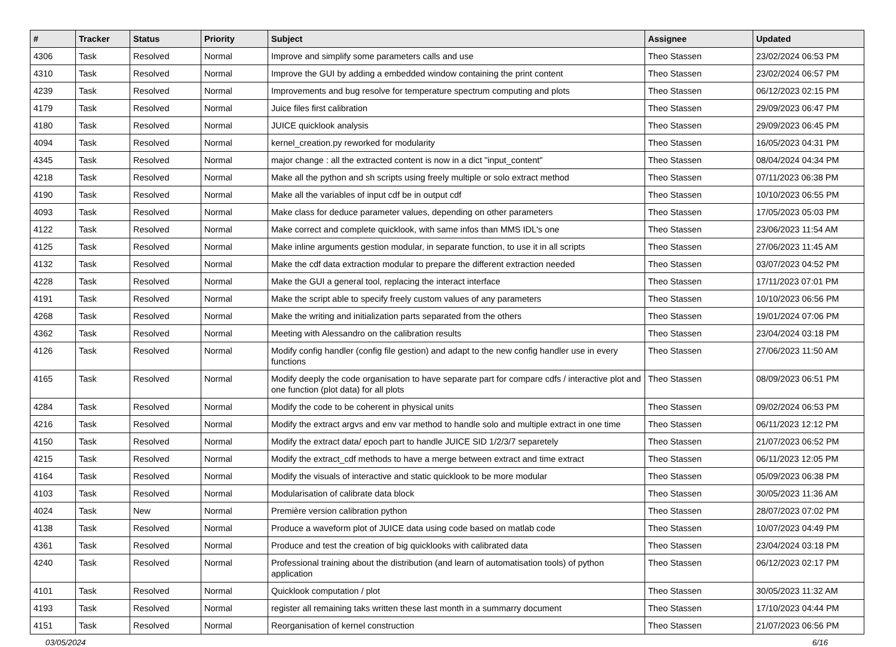| # | Tracker | Status | Priority | Subject | Assignee | Updated |
| --- | --- | --- | --- | --- | --- | --- |
| 4306 | Task | Resolved | Normal | Improve and simplify some parameters calls and use | Theo Stassen | 23/02/2024 06:53 PM |
| 4310 | Task | Resolved | Normal | Improve the GUI by adding a embedded window containing the print content | Theo Stassen | 23/02/2024 06:57 PM |
| 4239 | Task | Resolved | Normal | Improvements and bug resolve for temperature spectrum computing and plots | Theo Stassen | 06/12/2023 02:15 PM |
| 4179 | Task | Resolved | Normal | Juice files first calibration | Theo Stassen | 29/09/2023 06:47 PM |
| 4180 | Task | Resolved | Normal | JUICE quicklook analysis | Theo Stassen | 29/09/2023 06:45 PM |
| 4094 | Task | Resolved | Normal | kernel_creation.py reworked for modularity | Theo Stassen | 16/05/2023 04:31 PM |
| 4345 | Task | Resolved | Normal | major change : all the extracted content is now in a dict "input_content" | Theo Stassen | 08/04/2024 04:34 PM |
| 4218 | Task | Resolved | Normal | Make all the python and sh scripts using freely multiple or solo extract method | Theo Stassen | 07/11/2023 06:38 PM |
| 4190 | Task | Resolved | Normal | Make all the variables of input cdf be in output cdf | Theo Stassen | 10/10/2023 06:55 PM |
| 4093 | Task | Resolved | Normal | Make class for deduce parameter values, depending on other parameters | Theo Stassen | 17/05/2023 05:03 PM |
| 4122 | Task | Resolved | Normal | Make correct and complete quicklook, with same infos than MMS IDL's one | Theo Stassen | 23/06/2023 11:54 AM |
| 4125 | Task | Resolved | Normal | Make inline arguments gestion modular, in separate function, to use it in all scripts | Theo Stassen | 27/06/2023 11:45 AM |
| 4132 | Task | Resolved | Normal | Make the cdf data extraction modular to prepare the different extraction needed | Theo Stassen | 03/07/2023 04:52 PM |
| 4228 | Task | Resolved | Normal | Make the GUI a general tool, replacing the interact interface | Theo Stassen | 17/11/2023 07:01 PM |
| 4191 | Task | Resolved | Normal | Make the script able to specify freely custom values of any parameters | Theo Stassen | 10/10/2023 06:56 PM |
| 4268 | Task | Resolved | Normal | Make the writing and initialization parts separated from the others | Theo Stassen | 19/01/2024 07:06 PM |
| 4362 | Task | Resolved | Normal | Meeting with Alessandro on the calibration results | Theo Stassen | 23/04/2024 03:18 PM |
| 4126 | Task | Resolved | Normal | Modify config handler (config file gestion) and adapt to the new config handler use in every functions | Theo Stassen | 27/06/2023 11:50 AM |
| 4165 | Task | Resolved | Normal | Modify deeply the code organisation to have separate part for compare cdfs / interactive plot and one function (plot data) for all plots | Theo Stassen | 08/09/2023 06:51 PM |
| 4284 | Task | Resolved | Normal | Modify the code to be coherent in physical units | Theo Stassen | 09/02/2024 06:53 PM |
| 4216 | Task | Resolved | Normal | Modify the extract argvs and env var method to handle solo and multiple extract in one time | Theo Stassen | 06/11/2023 12:12 PM |
| 4150 | Task | Resolved | Normal | Modify the extract data/ epoch part to handle JUICE SID 1/2/3/7 separetely | Theo Stassen | 21/07/2023 06:52 PM |
| 4215 | Task | Resolved | Normal | Modify the extract_cdf methods to have a merge between extract and time extract | Theo Stassen | 06/11/2023 12:05 PM |
| 4164 | Task | Resolved | Normal | Modify the visuals of interactive and static quicklook to be more modular | Theo Stassen | 05/09/2023 06:38 PM |
| 4103 | Task | Resolved | Normal | Modularisation of calibrate data block | Theo Stassen | 30/05/2023 11:36 AM |
| 4024 | Task | New | Normal | Première version calibration python | Theo Stassen | 28/07/2023 07:02 PM |
| 4138 | Task | Resolved | Normal | Produce a waveform plot of JUICE data using code based on matlab code | Theo Stassen | 10/07/2023 04:49 PM |
| 4361 | Task | Resolved | Normal | Produce and test the creation of big quicklooks with calibrated data | Theo Stassen | 23/04/2024 03:18 PM |
| 4240 | Task | Resolved | Normal | Professional training about the distribution (and learn of automatisation tools) of python application | Theo Stassen | 06/12/2023 02:17 PM |
| 4101 | Task | Resolved | Normal | Quicklook computation / plot | Theo Stassen | 30/05/2023 11:32 AM |
| 4193 | Task | Resolved | Normal | register all remaining taks written these last month in a summarry document | Theo Stassen | 17/10/2023 04:44 PM |
| 4151 | Task | Resolved | Normal | Reorganisation of kernel construction | Theo Stassen | 21/07/2023 06:56 PM |
03/05/2024 6/16